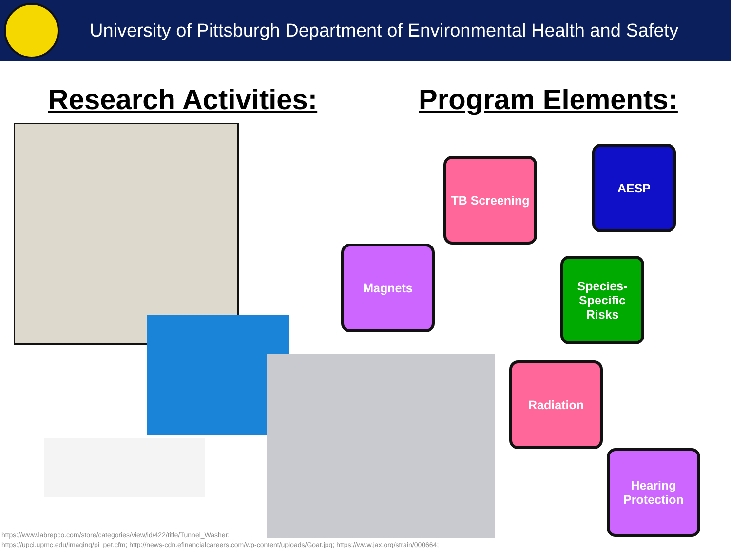University of Pittsburgh Department of Environmental Health and Safety
Research Activities: Program Elements:
TB Screening
AESP
Magnets
Species-Specific
Risks
Radiation
Hearing
Protection
https://www.labrepco.com/store/categories/view/id/422/title/Tunnel_Washer;
https://upci.upmc.edu/imaging/pi_pet.cfm; http://news-cdn.efinancialcareers.com/wp-content/uploads/Goat.jpg; https://www.jax.org/strain/000664;